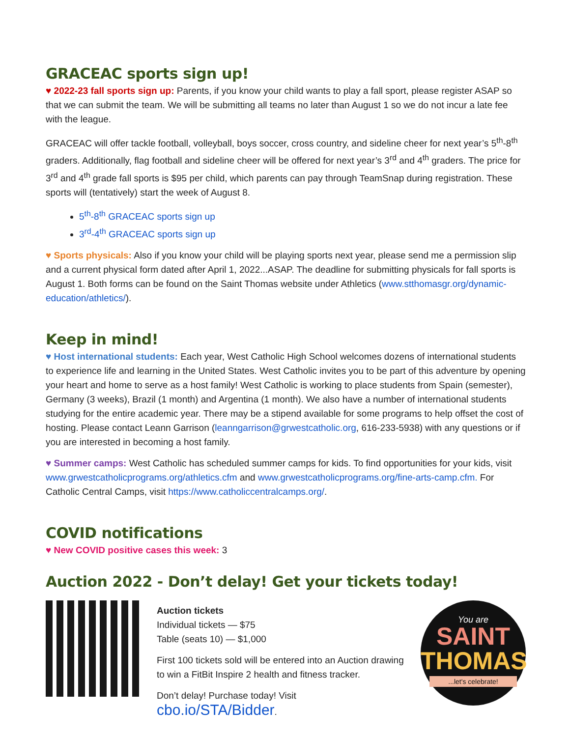GRACEAC sports sign up!
♥ 2022-23 fall sports sign up: Parents, if you know your child wants to play a fall sport, please register ASAP so that we can submit the team. We will be submitting all teams no later than August 1 so we do not incur a late fee with the league.
GRACEAC will offer tackle football, volleyball, boys soccer, cross country, and sideline cheer for next year’s 5<sup>th</sup>-8<sup>th</sup> graders. Additionally, flag football and sideline cheer will be offered for next year’s 3<sup>rd</sup> and 4<sup>th</sup> graders. The price for 3<sup>rd</sup> and 4<sup>th</sup> grade fall sports is $95 per child, which parents can pay through TeamSnap during registration. These sports will (tentatively) start the week of August 8.
5<sup>th</sup>-8<sup>th</sup> GRACEAC sports sign up
3<sup>rd</sup>-4<sup>th</sup> GRACEAC sports sign up
♥ Sports physicals: Also if you know your child will be playing sports next year, please send me a permission slip and a current physical form dated after April 1, 2022...ASAP. The deadline for submitting physicals for fall sports is August 1. Both forms can be found on the Saint Thomas website under Athletics (www.stthomasgr.org/dynamic-education/athletics/).
Keep in mind!
♥ Host international students: Each year, West Catholic High School welcomes dozens of international students to experience life and learning in the United States. West Catholic invites you to be part of this adventure by opening your heart and home to serve as a host family! West Catholic is working to place students from Spain (semester), Germany (3 weeks), Brazil (1 month) and Argentina (1 month). We also have a number of international students studying for the entire academic year. There may be a stipend available for some programs to help offset the cost of hosting. Please contact Leann Garrison (leanngarrison@grwestcatholic.org, 616-233-5938) with any questions or if you are interested in becoming a host family.
♥ Summer camps: West Catholic has scheduled summer camps for kids. To find opportunities for your kids, visit www.grwestcatholicprograms.org/athletics.cfm and www.grwestcatholicprograms.org/fine-arts-camp.cfm. For Catholic Central Camps, visit https://www.catholiccentralcamps.org/.
COVID notifications
♥ New COVID positive cases this week: 3
Auction 2022 - Don’t delay! Get your tickets today!
Auction tickets
Individual tickets — $75
Table (seats 10) — $1,000
First 100 tickets sold will be entered into an Auction drawing to win a FitBit Inspire 2 health and fitness tracker.
Don’t delay! Purchase today! Visit cbo.io/STA/Bidder.
You are
SAINT
THOMAS
...let's celebrate!